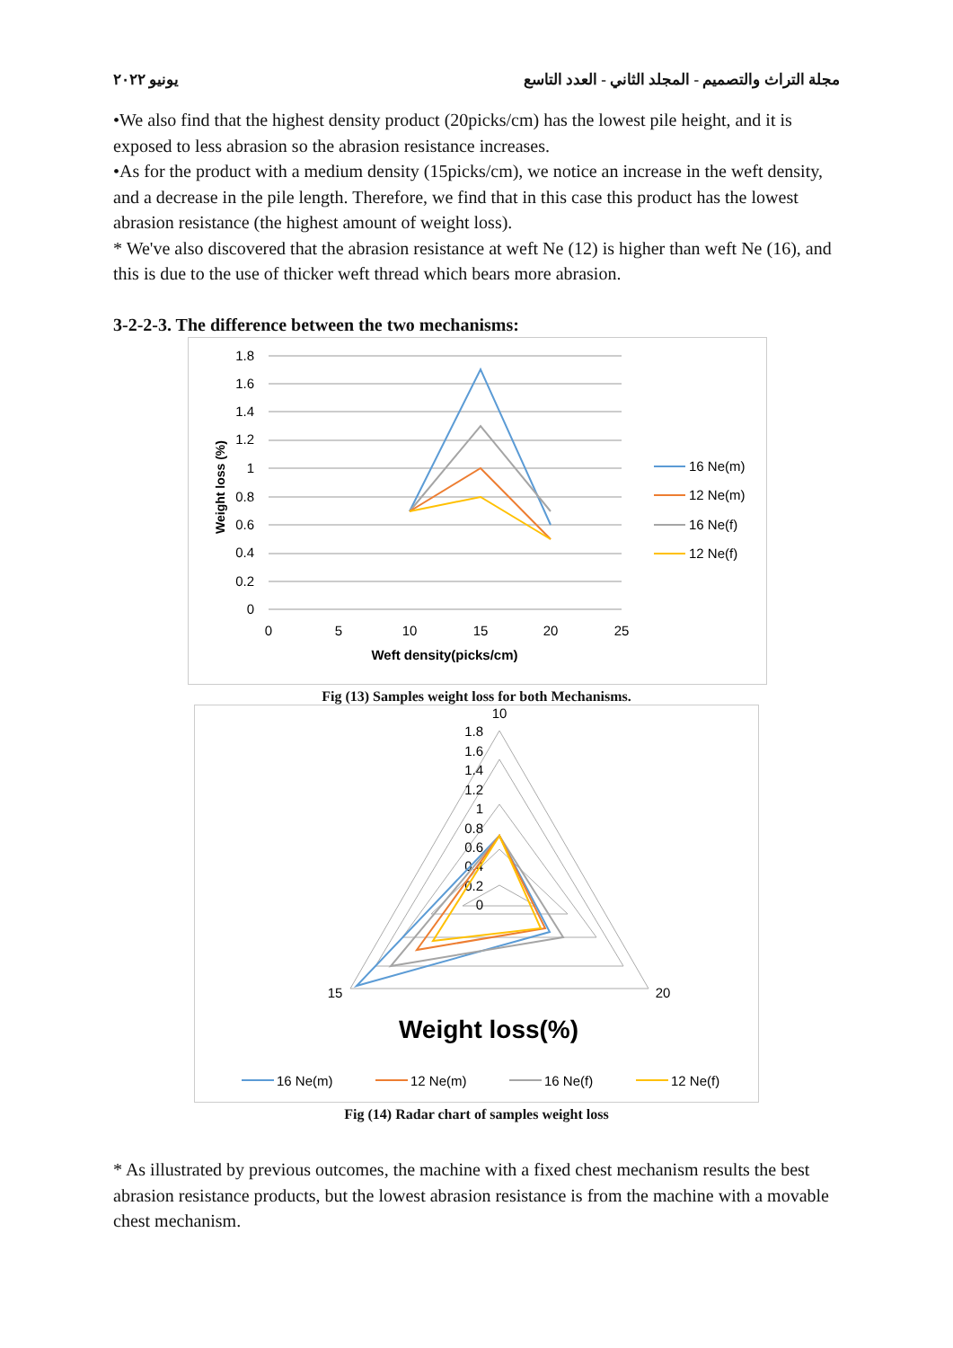يونيو ٢٠٢٢ مجلة التراث والتصميم - المجلد الثاني - العدد التاسع
•We also find that the highest density product (20picks/cm) has the lowest pile height, and it is exposed to less abrasion so the abrasion resistance increases.
•As for the product with a medium density (15picks/cm), we notice an increase in the weft density, and a decrease in the pile length. Therefore, we find that in this case this product has the lowest abrasion resistance (the highest amount of weight loss).
* We've also discovered that the abrasion resistance at weft Ne (12) is higher than weft Ne (16), and this is due to the use of thicker weft thread which bears more abrasion.
3-2-2-3. The difference between the two mechanisms:
1.8
1.6
1.4
1.2
1
0.8
0.6
0.4
0.2
0
0
5
10
15
20
25
Weft density(picks/cm)
Weight loss (%)
16 Ne(m)
12 Ne(m)
16 Ne(f)
12 Ne(f)
Fig (13) Samples weight loss for both Mechanisms.
10
20
15
1.8
1.6
1.4
1.2
1
0.8
0.6
0.4
0.2
0
Weight loss(%)
16 Ne(m)
12 Ne(m)
16 Ne(f)
12 Ne(f)
Fig (14) Radar chart of samples weight loss
* As illustrated by previous outcomes, the machine with a fixed chest mechanism results the best abrasion resistance products, but the lowest abrasion resistance is from the machine with a movable chest mechanism.